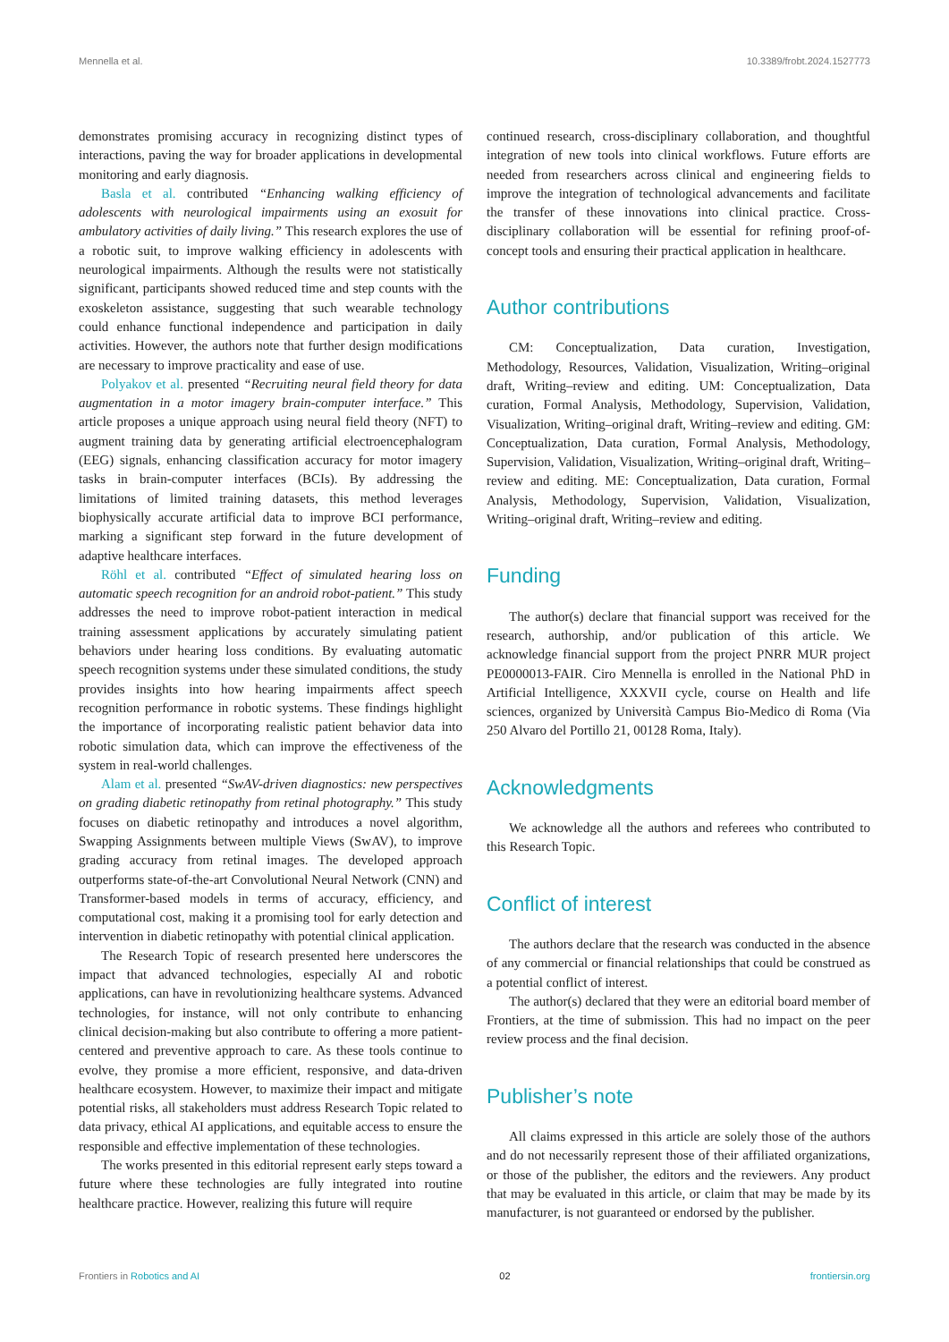Mennella et al. 10.3389/frobt.2024.1527773
demonstrates promising accuracy in recognizing distinct types of interactions, paving the way for broader applications in developmental monitoring and early diagnosis.
Basla et al. contributed “Enhancing walking efficiency of adolescents with neurological impairments using an exosuit for ambulatory activities of daily living.” This research explores the use of a robotic suit, to improve walking efficiency in adolescents with neurological impairments. Although the results were not statistically significant, participants showed reduced time and step counts with the exoskeleton assistance, suggesting that such wearable technology could enhance functional independence and participation in daily activities. However, the authors note that further design modifications are necessary to improve practicality and ease of use.
Polyakov et al. presented “Recruiting neural field theory for data augmentation in a motor imagery brain-computer interface.” This article proposes a unique approach using neural field theory (NFT) to augment training data by generating artificial electroencephalogram (EEG) signals, enhancing classification accuracy for motor imagery tasks in brain-computer interfaces (BCIs). By addressing the limitations of limited training datasets, this method leverages biophysically accurate artificial data to improve BCI performance, marking a significant step forward in the future development of adaptive healthcare interfaces.
Röhl et al. contributed “Effect of simulated hearing loss on automatic speech recognition for an android robot-patient.” This study addresses the need to improve robot-patient interaction in medical training assessment applications by accurately simulating patient behaviors under hearing loss conditions. By evaluating automatic speech recognition systems under these simulated conditions, the study provides insights into how hearing impairments affect speech recognition performance in robotic systems. These findings highlight the importance of incorporating realistic patient behavior data into robotic simulation data, which can improve the effectiveness of the system in real-world challenges.
Alam et al. presented “SwAV-driven diagnostics: new perspectives on grading diabetic retinopathy from retinal photography.” This study focuses on diabetic retinopathy and introduces a novel algorithm, Swapping Assignments between multiple Views (SwAV), to improve grading accuracy from retinal images. The developed approach outperforms state-of-the-art Convolutional Neural Network (CNN) and Transformer-based models in terms of accuracy, efficiency, and computational cost, making it a promising tool for early detection and intervention in diabetic retinopathy with potential clinical application.
The Research Topic of research presented here underscores the impact that advanced technologies, especially AI and robotic applications, can have in revolutionizing healthcare systems. Advanced technologies, for instance, will not only contribute to enhancing clinical decision-making but also contribute to offering a more patient-centered and preventive approach to care. As these tools continue to evolve, they promise a more efficient, responsive, and data-driven healthcare ecosystem. However, to maximize their impact and mitigate potential risks, all stakeholders must address Research Topic related to data privacy, ethical AI applications, and equitable access to ensure the responsible and effective implementation of these technologies.
The works presented in this editorial represent early steps toward a future where these technologies are fully integrated into routine healthcare practice. However, realizing this future will require
continued research, cross-disciplinary collaboration, and thoughtful integration of new tools into clinical workflows. Future efforts are needed from researchers across clinical and engineering fields to improve the integration of technological advancements and facilitate the transfer of these innovations into clinical practice. Cross-disciplinary collaboration will be essential for refining proof-of-concept tools and ensuring their practical application in healthcare.
Author contributions
CM: Conceptualization, Data curation, Investigation, Methodology, Resources, Validation, Visualization, Writing–original draft, Writing–review and editing. UM: Conceptualization, Data curation, Formal Analysis, Methodology, Supervision, Validation, Visualization, Writing–original draft, Writing–review and editing. GM: Conceptualization, Data curation, Formal Analysis, Methodology, Supervision, Validation, Visualization, Writing–original draft, Writing–review and editing. ME: Conceptualization, Data curation, Formal Analysis, Methodology, Supervision, Validation, Visualization, Writing–original draft, Writing–review and editing.
Funding
The author(s) declare that financial support was received for the research, authorship, and/or publication of this article. We acknowledge financial support from the project PNRR MUR project PE0000013-FAIR. Ciro Mennella is enrolled in the National PhD in Artificial Intelligence, XXXVII cycle, course on Health and life sciences, organized by Università Campus Bio-Medico di Roma (Via 250 Alvaro del Portillo 21, 00128 Roma, Italy).
Acknowledgments
We acknowledge all the authors and referees who contributed to this Research Topic.
Conflict of interest
The authors declare that the research was conducted in the absence of any commercial or financial relationships that could be construed as a potential conflict of interest.
The author(s) declared that they were an editorial board member of Frontiers, at the time of submission. This had no impact on the peer review process and the final decision.
Publisher’s note
All claims expressed in this article are solely those of the authors and do not necessarily represent those of their affiliated organizations, or those of the publisher, the editors and the reviewers. Any product that may be evaluated in this article, or claim that may be made by its manufacturer, is not guaranteed or endorsed by the publisher.
Frontiers in Robotics and AI 02 frontiersin.org